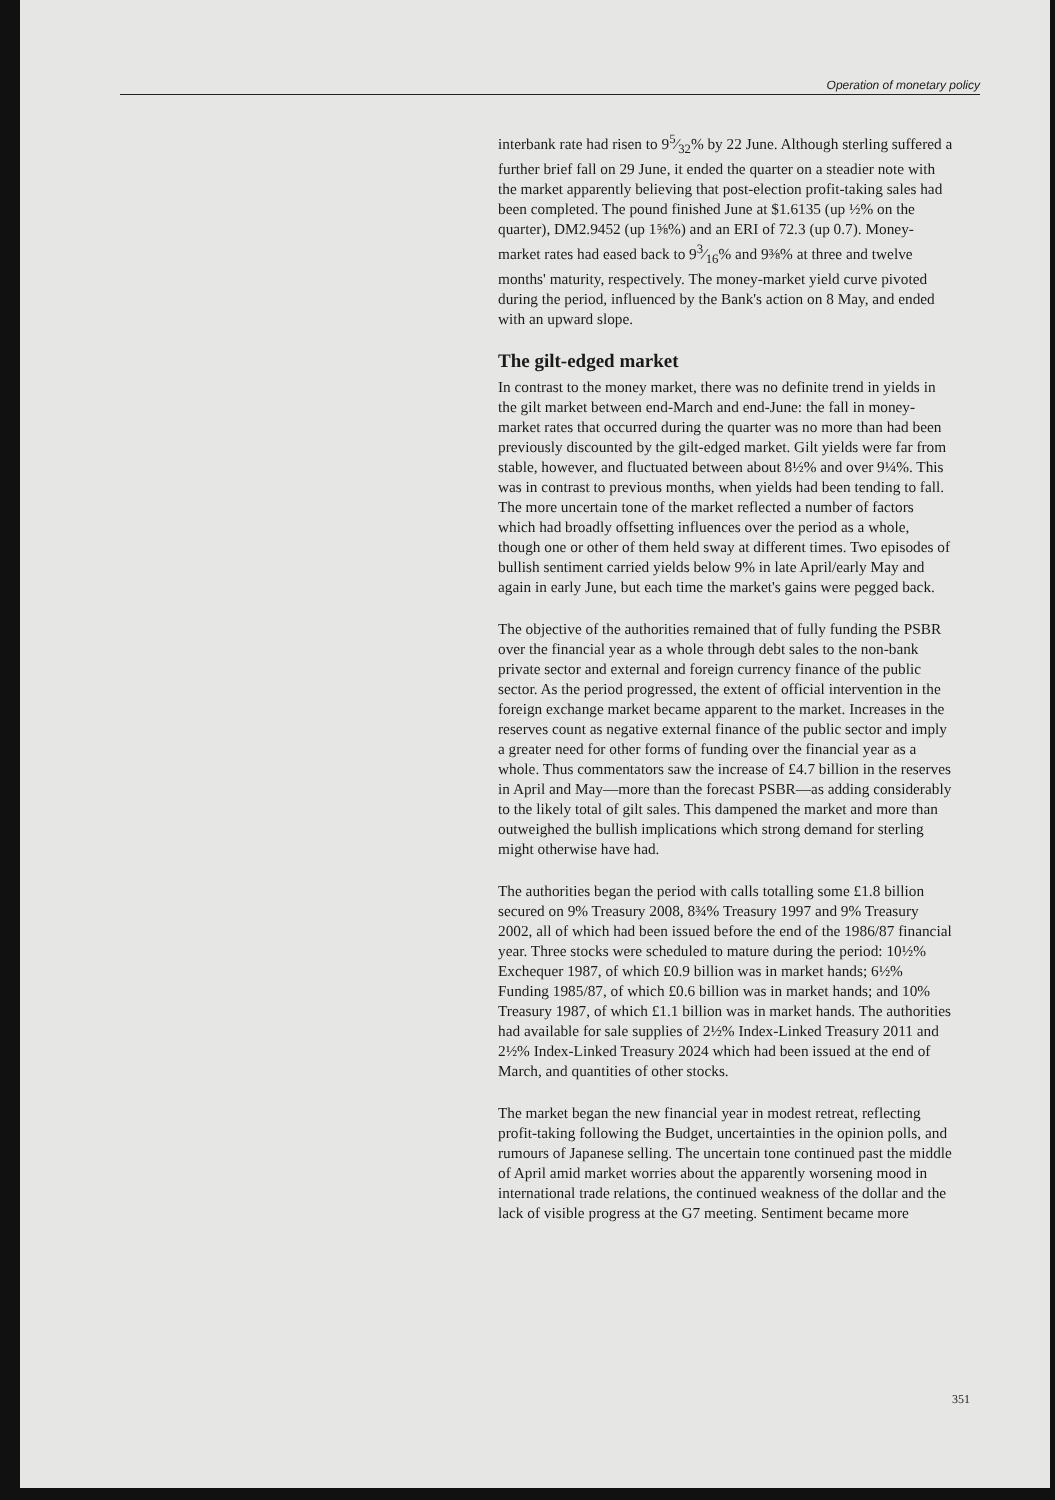Operation of monetary policy
interbank rate had risen to 95⁄32% by 22 June. Although sterling suffered a further brief fall on 29 June, it ended the quarter on a steadier note with the market apparently believing that post-election profit-taking sales had been completed. The pound finished June at $1.6135 (up ½% on the quarter), DM2.9452 (up 1⅝%) and an ERI of 72.3 (up 0.7). Money-market rates had eased back to 93⁄16% and 9⅜% at three and twelve months' maturity, respectively. The money-market yield curve pivoted during the period, influenced by the Bank's action on 8 May, and ended with an upward slope.
The gilt-edged market
In contrast to the money market, there was no definite trend in yields in the gilt market between end-March and end-June: the fall in money-market rates that occurred during the quarter was no more than had been previously discounted by the gilt-edged market. Gilt yields were far from stable, however, and fluctuated between about 8½% and over 9¼%. This was in contrast to previous months, when yields had been tending to fall. The more uncertain tone of the market reflected a number of factors which had broadly offsetting influences over the period as a whole, though one or other of them held sway at different times. Two episodes of bullish sentiment carried yields below 9% in late April/early May and again in early June, but each time the market's gains were pegged back.
The objective of the authorities remained that of fully funding the PSBR over the financial year as a whole through debt sales to the non-bank private sector and external and foreign currency finance of the public sector. As the period progressed, the extent of official intervention in the foreign exchange market became apparent to the market. Increases in the reserves count as negative external finance of the public sector and imply a greater need for other forms of funding over the financial year as a whole. Thus commentators saw the increase of £4.7 billion in the reserves in April and May—more than the forecast PSBR—as adding considerably to the likely total of gilt sales. This dampened the market and more than outweighed the bullish implications which strong demand for sterling might otherwise have had.
The authorities began the period with calls totalling some £1.8 billion secured on 9% Treasury 2008, 8¾% Treasury 1997 and 9% Treasury 2002, all of which had been issued before the end of the 1986/87 financial year. Three stocks were scheduled to mature during the period: 10½% Exchequer 1987, of which £0.9 billion was in market hands; 6½% Funding 1985/87, of which £0.6 billion was in market hands; and 10% Treasury 1987, of which £1.1 billion was in market hands. The authorities had available for sale supplies of 2½% Index-Linked Treasury 2011 and 2½% Index-Linked Treasury 2024 which had been issued at the end of March, and quantities of other stocks.
The market began the new financial year in modest retreat, reflecting profit-taking following the Budget, uncertainties in the opinion polls, and rumours of Japanese selling. The uncertain tone continued past the middle of April amid market worries about the apparently worsening mood in international trade relations, the continued weakness of the dollar and the lack of visible progress at the G7 meeting. Sentiment became more
351